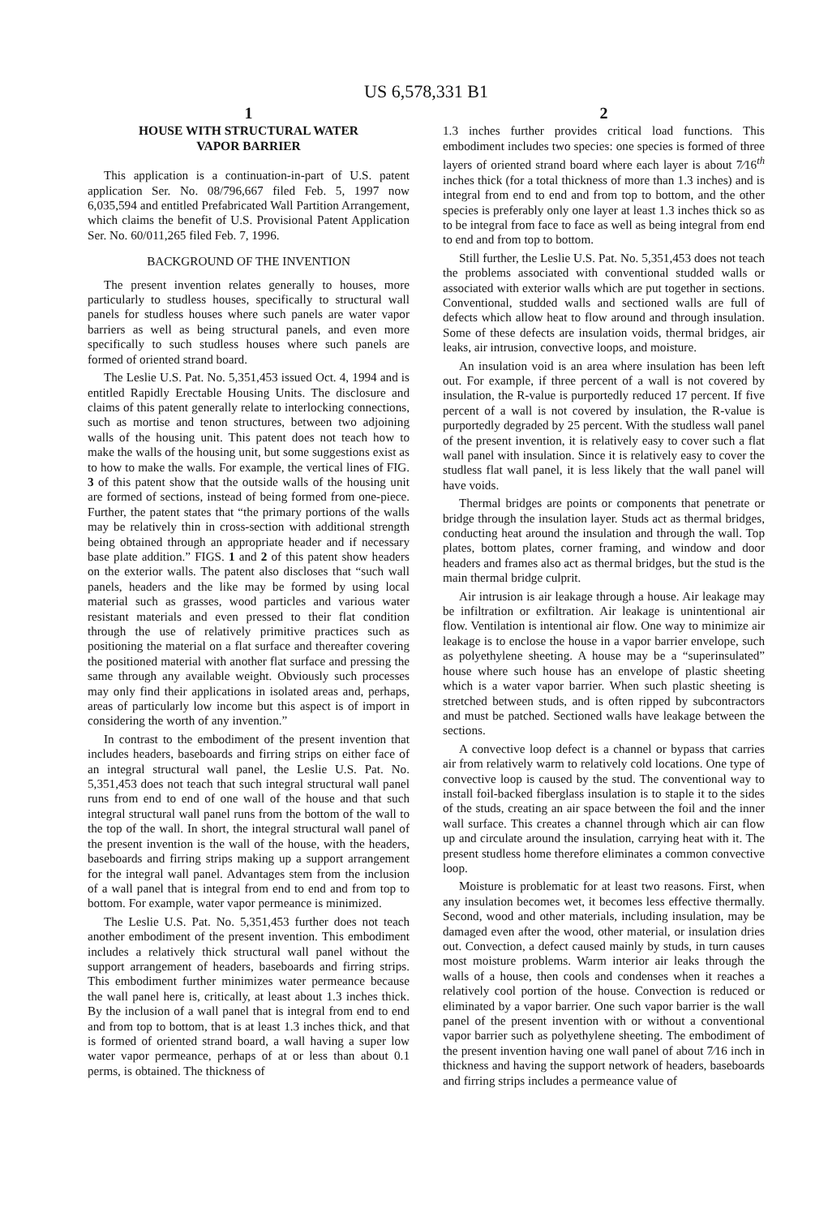US 6,578,331 B1
1
HOUSE WITH STRUCTURAL WATER
VAPOR BARRIER
This application is a continuation-in-part of U.S. patent application Ser. No. 08/796,667 filed Feb. 5, 1997 now 6,035,594 and entitled Prefabricated Wall Partition Arrangement, which claims the benefit of U.S. Provisional Patent Application Ser. No. 60/011,265 filed Feb. 7, 1996.
BACKGROUND OF THE INVENTION
The present invention relates generally to houses, more particularly to studless houses, specifically to structural wall panels for studless houses where such panels are water vapor barriers as well as being structural panels, and even more specifically to such studless houses where such panels are formed of oriented strand board.
The Leslie U.S. Pat. No. 5,351,453 issued Oct. 4, 1994 and is entitled Rapidly Erectable Housing Units. The disclosure and claims of this patent generally relate to interlocking connections, such as mortise and tenon structures, between two adjoining walls of the housing unit. This patent does not teach how to make the walls of the housing unit, but some suggestions exist as to how to make the walls. For example, the vertical lines of FIG. 3 of this patent show that the outside walls of the housing unit are formed of sections, instead of being formed from one-piece. Further, the patent states that “the primary portions of the walls may be relatively thin in cross-section with additional strength being obtained through an appropriate header and if necessary base plate addition.” FIGS. 1 and 2 of this patent show headers on the exterior walls. The patent also discloses that “such wall panels, headers and the like may be formed by using local material such as grasses, wood particles and various water resistant materials and even pressed to their flat condition through the use of relatively primitive practices such as positioning the material on a flat surface and thereafter covering the positioned material with another flat surface and pressing the same through any available weight. Obviously such processes may only find their applications in isolated areas and, perhaps, areas of particularly low income but this aspect is of import in considering the worth of any invention.”
In contrast to the embodiment of the present invention that includes headers, baseboards and firring strips on either face of an integral structural wall panel, the Leslie U.S. Pat. No. 5,351,453 does not teach that such integral structural wall panel runs from end to end of one wall of the house and that such integral structural wall panel runs from the bottom of the wall to the top of the wall. In short, the integral structural wall panel of the present invention is the wall of the house, with the headers, baseboards and firring strips making up a support arrangement for the integral wall panel. Advantages stem from the inclusion of a wall panel that is integral from end to end and from top to bottom. For example, water vapor permeance is minimized.
The Leslie U.S. Pat. No. 5,351,453 further does not teach another embodiment of the present invention. This embodiment includes a relatively thick structural wall panel without the support arrangement of headers, baseboards and firring strips. This embodiment further minimizes water permeance because the wall panel here is, critically, at least about 1.3 inches thick. By the inclusion of a wall panel that is integral from end to end and from top to bottom, that is at least 1.3 inches thick, and that is formed of oriented strand board, a wall having a super low water vapor permeance, perhaps of at or less than about 0.1 perms, is obtained. The thickness of
2
1.3 inches further provides critical load functions. This embodiment includes two species: one species is formed of three layers of oriented strand board where each layer is about 7⁄16<sup>th</sup> inches thick (for a total thickness of more than 1.3 inches) and is integral from end to end and from top to bottom, and the other species is preferably only one layer at least 1.3 inches thick so as to be integral from face to face as well as being integral from end to end and from top to bottom.
Still further, the Leslie U.S. Pat. No. 5,351,453 does not teach the problems associated with conventional studded walls or associated with exterior walls which are put together in sections. Conventional, studded walls and sectioned walls are full of defects which allow heat to flow around and through insulation. Some of these defects are insulation voids, thermal bridges, air leaks, air intrusion, convective loops, and moisture.
An insulation void is an area where insulation has been left out. For example, if three percent of a wall is not covered by insulation, the R-value is purportedly reduced 17 percent. If five percent of a wall is not covered by insulation, the R-value is purportedly degraded by 25 percent. With the studless wall panel of the present invention, it is relatively easy to cover such a flat wall panel with insulation. Since it is relatively easy to cover the studless flat wall panel, it is less likely that the wall panel will have voids.
Thermal bridges are points or components that penetrate or bridge through the insulation layer. Studs act as thermal bridges, conducting heat around the insulation and through the wall. Top plates, bottom plates, corner framing, and window and door headers and frames also act as thermal bridges, but the stud is the main thermal bridge culprit.
Air intrusion is air leakage through a house. Air leakage may be infiltration or exfiltration. Air leakage is unintentional air flow. Ventilation is intentional air flow. One way to minimize air leakage is to enclose the house in a vapor barrier envelope, such as polyethylene sheeting. A house may be a “superinsulated” house where such house has an envelope of plastic sheeting which is a water vapor barrier. When such plastic sheeting is stretched between studs, and is often ripped by subcontractors and must be patched. Sectioned walls have leakage between the sections.
A convective loop defect is a channel or bypass that carries air from relatively warm to relatively cold locations. One type of convective loop is caused by the stud. The conventional way to install foil-backed fiberglass insulation is to staple it to the sides of the studs, creating an air space between the foil and the inner wall surface. This creates a channel through which air can flow up and circulate around the insulation, carrying heat with it. The present studless home therefore eliminates a common convective loop.
Moisture is problematic for at least two reasons. First, when any insulation becomes wet, it becomes less effective thermally. Second, wood and other materials, including insulation, may be damaged even after the wood, other material, or insulation dries out. Convection, a defect caused mainly by studs, in turn causes most moisture problems. Warm interior air leaks through the walls of a house, then cools and condenses when it reaches a relatively cool portion of the house. Convection is reduced or eliminated by a vapor barrier. One such vapor barrier is the wall panel of the present invention with or without a conventional vapor barrier such as polyethylene sheeting. The embodiment of the present invention having one wall panel of about 7⁄16 inch in thickness and having the support network of headers, baseboards and firring strips includes a permeance value of